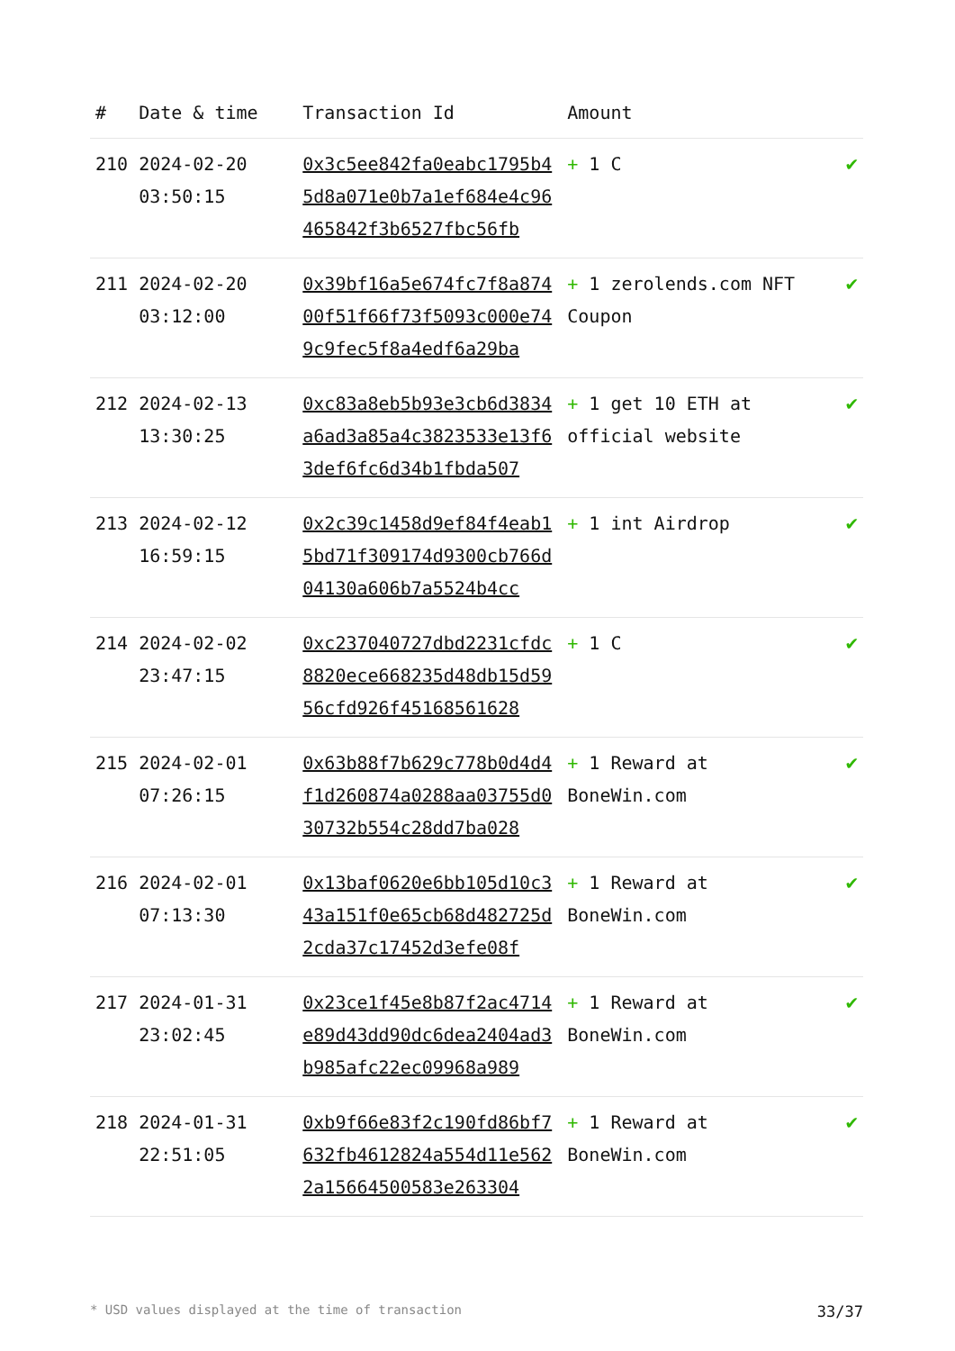| # | Date & time | Transaction Id | Amount | |
| --- | --- | --- | --- | --- |
| 210 | 2024-02-20 03:50:15 | 0x3c5ee842fa0eabc1795b45d8a071e0b7a1ef684e4c96465842f3b6527fbc56fb | + 1 C | ✔ |
| 211 | 2024-02-20 03:12:00 | 0x39bf16a5e674fc7f8a87400f51f66f73f5093c000e749c9fec5f8a4edf6a29ba | + 1 zerolends.com NFT Coupon | ✔ |
| 212 | 2024-02-13 13:30:25 | 0xc83a8eb5b93e3cb6d3834a6ad3a85a4c3823533e13f63def6fc6d34b1fbda507 | + 1 get 10 ETH at official website | ✔ |
| 213 | 2024-02-12 16:59:15 | 0x2c39c1458d9ef84f4eab15bd71f309174d9300cb766d04130a606b7a5524b4cc | + 1 int Airdrop | ✔ |
| 214 | 2024-02-02 23:47:15 | 0xc237040727dbd2231cfdc8820ece668235d48db15d5956cfd926f45168561628 | + 1 C | ✔ |
| 215 | 2024-02-01 07:26:15 | 0x63b88f7b629c778b0d4d4f1d260874a0288aa03755d030732b554c28dd7ba028 | + 1 Reward at BoneWin.com | ✔ |
| 216 | 2024-02-01 07:13:30 | 0x13baf0620e6bb105d10c343a151f0e65cb68d482725d2cda37c17452d3efe08f | + 1 Reward at BoneWin.com | ✔ |
| 217 | 2024-01-31 23:02:45 | 0x23ce1f45e8b87f2ac4714e89d43dd90dc6dea2404ad3b985afc22ec09968a989 | + 1 Reward at BoneWin.com | ✔ |
| 218 | 2024-01-31 22:51:05 | 0xb9f66e83f2c190fd86bf7632fb4612824a554d11e5622a15664500583e263304 | + 1 Reward at BoneWin.com | ✔ |
* USD values displayed at the time of transaction 33/37